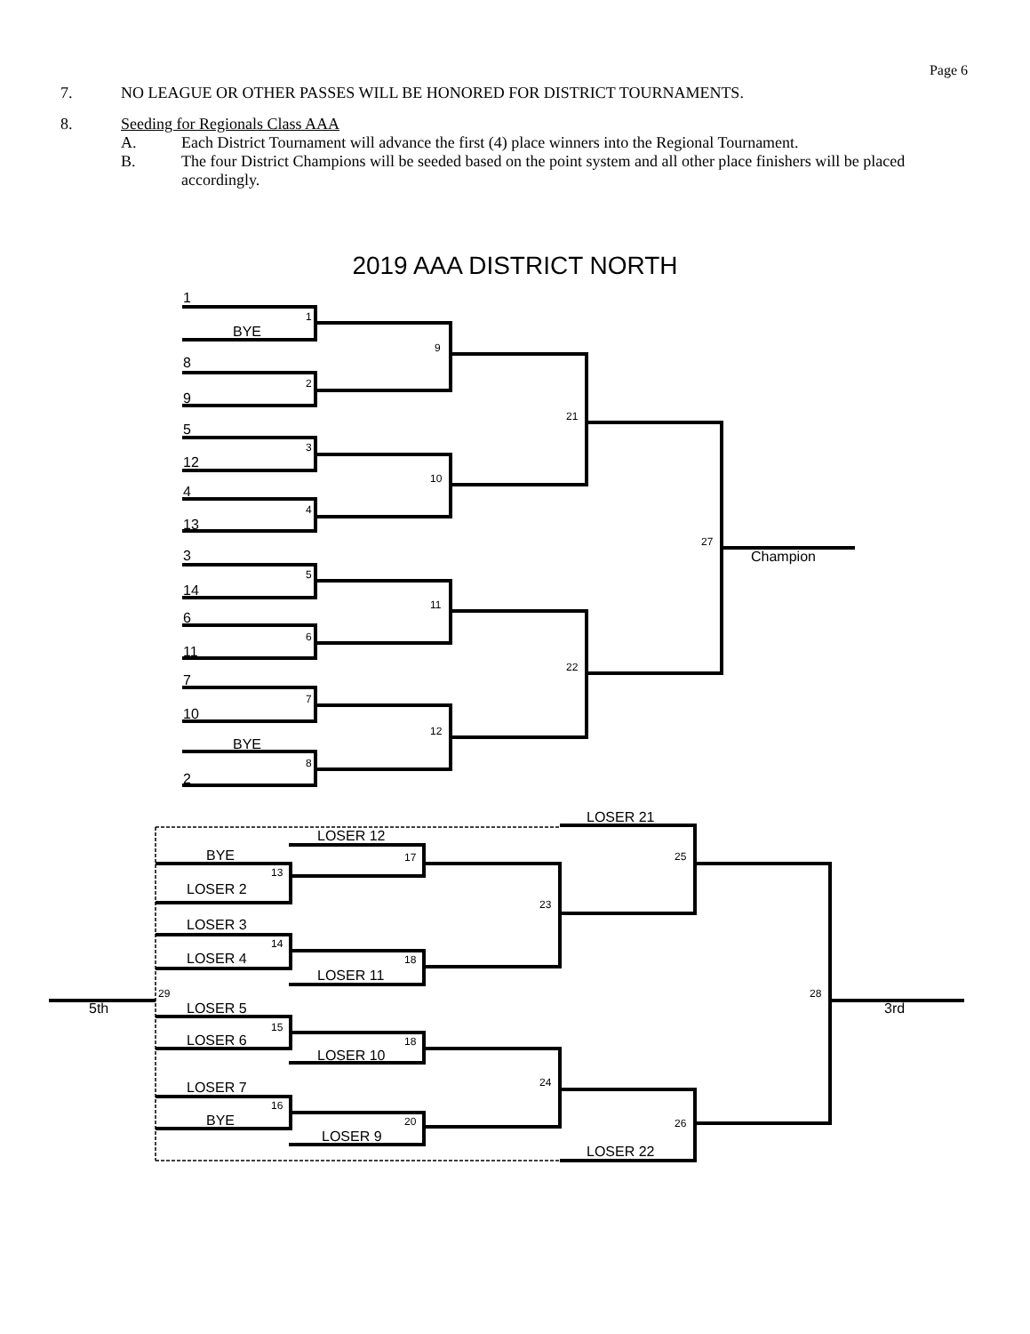Page 6
7. NO LEAGUE OR OTHER PASSES WILL BE HONORED FOR DISTRICT TOURNAMENTS.
8. Seeding for Regionals Class AAA
A. Each District Tournament will advance the first (4) place winners into the Regional Tournament.
B. The four District Champions will be seeded based on the point system and all other place finishers will be placed accordingly.
2019 AAA DISTRICT NORTH
1
BYE
8
9
5
12
4
13
3
14
6
11
7
10
BYE
2
Champion
LOSER 21
LOSER 12
BYE
LOSER 2
LOSER 3
LOSER 4
LOSER 11
5th
LOSER 5
LOSER 6
LOSER 10
LOSER 7
BYE
LOSER 9
LOSER 22
3rd
1
2
3
4
5
6
7
8
9
10
11
12
21
22
27
13
17
14
18
15
18
16
20
23
24
25
26
29
28